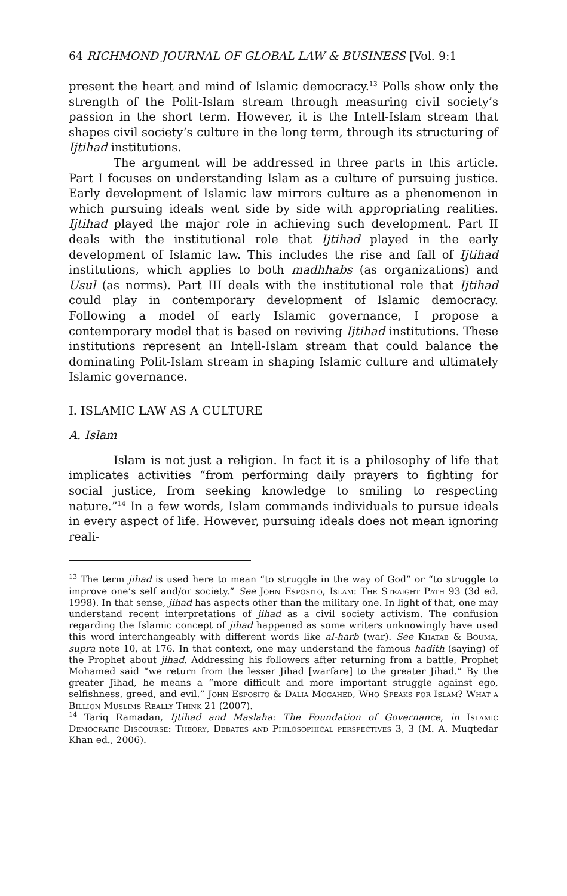64 RICHMOND JOURNAL OF GLOBAL LAW & BUSINESS [Vol. 9:1
present the heart and mind of Islamic democracy.<sup>13</sup> Polls show only the strength of the Polit-Islam stream through measuring civil society’s passion in the short term. However, it is the Intell-Islam stream that shapes civil society’s culture in the long term, through its structuring of Ijtihad institutions.
The argument will be addressed in three parts in this article. Part I focuses on understanding Islam as a culture of pursuing justice. Early development of Islamic law mirrors culture as a phenomenon in which pursuing ideals went side by side with appropriating realities. Ijtihad played the major role in achieving such development. Part II deals with the institutional role that Ijtihad played in the early development of Islamic law. This includes the rise and fall of Ijtihad institutions, which applies to both madhhabs (as organizations) and Usul (as norms). Part III deals with the institutional role that Ijtihad could play in contemporary development of Islamic democracy. Following a model of early Islamic governance, I propose a contemporary model that is based on reviving Ijtihad institutions. These institutions represent an Intell-Islam stream that could balance the dominating Polit-Islam stream in shaping Islamic culture and ultimately Islamic governance.
I. ISLAMIC LAW AS A CULTURE
A. Islam
Islam is not just a religion. In fact it is a philosophy of life that implicates activities “from performing daily prayers to fighting for social justice, from seeking knowledge to smiling to respecting nature.”<sup>14</sup> In a few words, Islam commands individuals to pursue ideals in every aspect of life. However, pursuing ideals does not mean ignoring reali-
<sup>13</sup> The term jihad is used here to mean “to struggle in the way of God” or “to struggle to improve one’s self and/or society.” See John Esposito, Islam: The Straight Path 93 (3d ed. 1998). In that sense, jihad has aspects other than the military one. In light of that, one may understand recent interpretations of jihad as a civil society activism. The confusion regarding the Islamic concept of jihad happened as some writers unknowingly have used this word interchangeably with different words like al-harb (war). See Khatab & Bouma, supra note 10, at 176. In that context, one may understand the famous hadith (saying) of the Prophet about jihad. Addressing his followers after returning from a battle, Prophet Mohamed said “we return from the lesser Jihad [warfare] to the greater Jihad.” By the greater Jihad, he means a “more difficult and more important struggle against ego, selfishness, greed, and evil.” John Esposito & Dalia Mogahed, Who Speaks for Islam? What a Billion Muslims Really Think 21 (2007).
<sup>14</sup> Tariq Ramadan, Ijtihad and Maslaha: The Foundation of Governance, in Islamic Democratic Discourse: Theory, Debates and Philosophical perspectives 3, 3 (M. A. Muqtedar Khan ed., 2006).